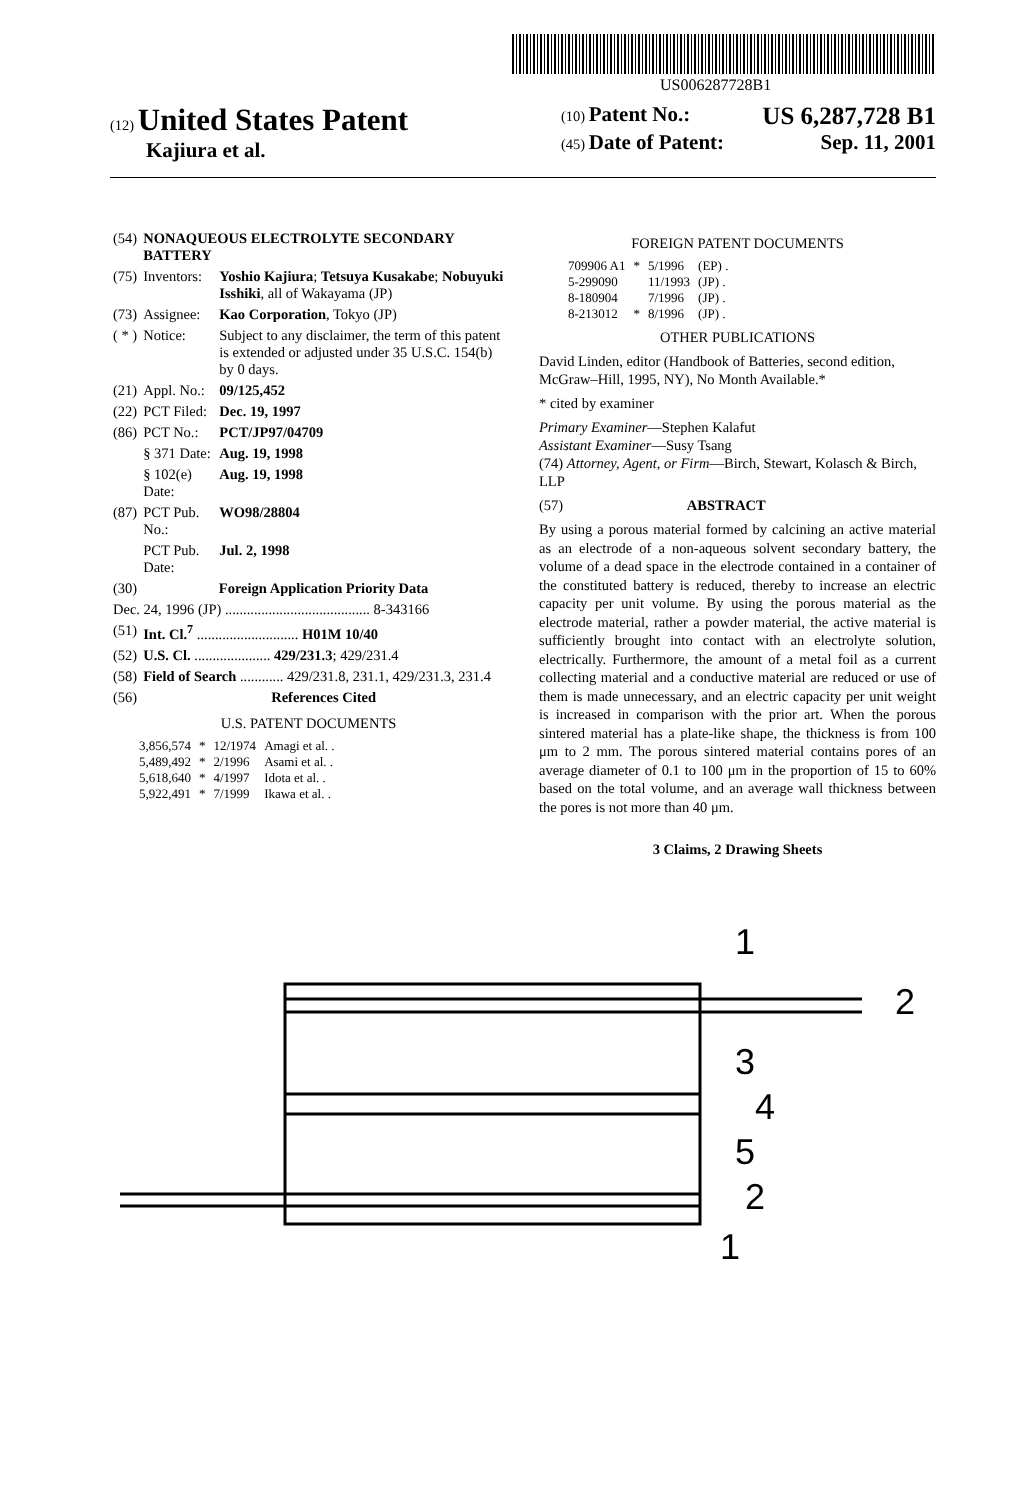US006287728B1
(12) United States Patent
Kajiura et al.
(10) Patent No.: US 6,287,728 B1
(45) Date of Patent: Sep. 11, 2001
| (54) | NONAQUEOUS ELECTROLYTE SECONDARY BATTERY | |
| (75) | Inventors: | Yoshio Kajiura ; Tetsuya Kusakabe ; Nobuyuki Isshiki , all of Wakayama (JP) |
| (73) | Assignee: | Kao Corporation , Tokyo (JP) |
| ( * ) | Notice: | Subject to any disclaimer, the term of this patent is extended or adjusted under 35 U.S.C. 154(b) by 0 days. |
| (21) | Appl. No.: | 09/125,452 |
| (22) | PCT Filed: | Dec. 19, 1997 |
| (86) | PCT No.: | PCT/JP97/04709 |
| | § 371 Date: | Aug. 19, 1998 |
| | § 102(e) Date: | Aug. 19, 1998 |
| (87) | PCT Pub. No.: | WO98/28804 |
| | PCT Pub. Date: | Jul. 2, 1998 |
| (30) | Foreign Application Priority Data | |
| Dec. 24, 1996 (JP) ........................................ 8-343166 | | |
| (51) | Int. Cl.<sup>7</sup> ............................ H01M 10/40 | |
| (52) | U.S. Cl. ..................... 429/231.3 ; 429/231.4 | |
| (58) | Field of Search ............ 429/231.8, 231.1, 429/231.3, 231.4 | |
| (56) | References Cited | |
U.S. PATENT DOCUMENTS
| 3,856,574 | * | 12/1974 | Amagi et al. . |
| 5,489,492 | * | 2/1996 | Asami et al. . |
| 5,618,640 | * | 4/1997 | Idota et al. . |
| 5,922,491 | * | 7/1999 | Ikawa et al. . |
FOREIGN PATENT DOCUMENTS
| 709906 A1 | * | 5/1996 | (EP) . |
| 5-299090 | | 11/1993 | (JP) . |
| 8-180904 | | 7/1996 | (JP) . |
| 8-213012 | * | 8/1996 | (JP) . |
OTHER PUBLICATIONS
David Linden, editor (Handbook of Batteries, second edition, McGraw–Hill, 1995, NY), No Month Available.*
* cited by examiner
Primary Examiner—Stephen Kalafut
Assistant Examiner—Susy Tsang
(74) Attorney, Agent, or Firm—Birch, Stewart, Kolasch & Birch, LLP
(57) ABSTRACT
By using a porous material formed by calcining an active material as an electrode of a non-aqueous solvent secondary battery, the volume of a dead space in the electrode contained in a container of the constituted battery is reduced, thereby to increase an electric capacity per unit volume. By using the porous material as the electrode material, rather a powder material, the active material is sufficiently brought into contact with an electrolyte solution, electrically. Furthermore, the amount of a metal foil as a current collecting material and a conductive material are reduced or use of them is made unnecessary, and an electric capacity per unit weight is increased in comparison with the prior art. When the porous sintered material has a plate-like shape, the thickness is from 100 μm to 2 mm. The porous sintered material contains pores of an average diameter of 0.1 to 100 μm in the proportion of 15 to 60% based on the total volume, and an average wall thickness between the pores is not more than 40 μm.
3 Claims, 2 Drawing Sheets
1
2
3
4
5
2
1